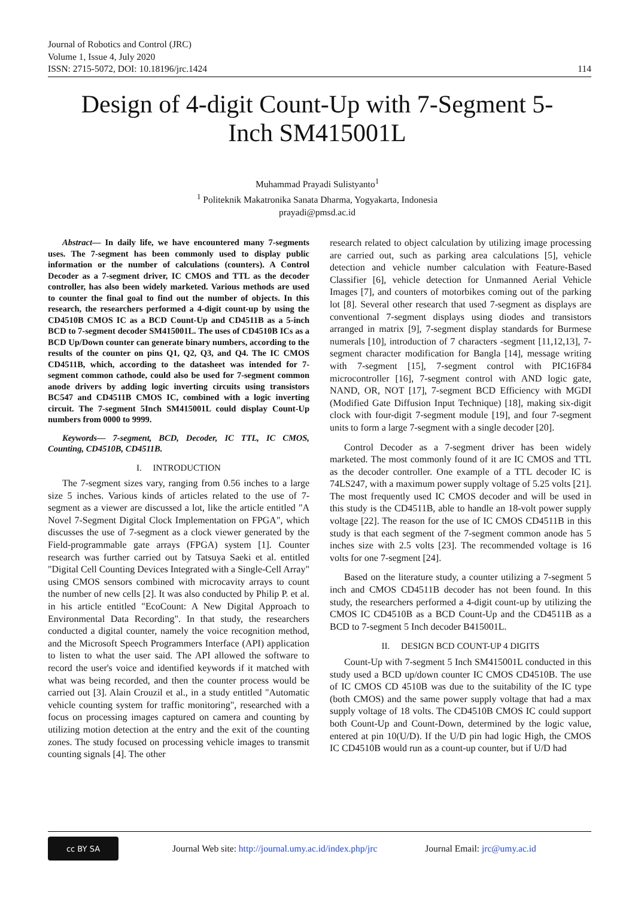Journal of Robotics and Control (JRC)
Volume 1, Issue 4, July 2020
ISSN: 2715-5072, DOI: 10.18196/jrc.1424 114
Design of 4-digit Count-Up with 7-Segment 5-
Inch SM415001L
Muhammad Prayadi Sulistyanto<sup>1</sup>
<sup>1</sup> Politeknik Makatronika Sanata Dharma, Yogyakarta, Indonesia
prayadi@pmsd.ac.id
Abstract— In daily life, we have encountered many 7-segments uses. The 7-segment has been commonly used to display public information or the number of calculations (counters). A Control Decoder as a 7-segment driver, IC CMOS and TTL as the decoder controller, has also been widely marketed. Various methods are used to counter the final goal to find out the number of objects. In this research, the researchers performed a 4-digit count-up by using the CD4510B CMOS IC as a BCD Count-Up and CD4511B as a 5-inch BCD to 7-segment decoder SM415001L. The uses of CD4510B ICs as a BCD Up/Down counter can generate binary numbers, according to the results of the counter on pins Q1, Q2, Q3, and Q4. The IC CMOS CD4511B, which, according to the datasheet was intended for 7-segment common cathode, could also be used for 7-segment common anode drivers by adding logic inverting circuits using transistors BC547 and CD4511B CMOS IC, combined with a logic inverting circuit. The 7-segment 5Inch SM415001L could display Count-Up numbers from 0000 to 9999.
Keywords— 7-segment, BCD, Decoder, IC TTL, IC CMOS, Counting, CD4510B, CD4511B.
I. INTRODUCTION
The 7-segment sizes vary, ranging from 0.56 inches to a large size 5 inches. Various kinds of articles related to the use of 7-segment as a viewer are discussed a lot, like the article entitled "A Novel 7-Segment Digital Clock Implementation on FPGA", which discusses the use of 7-segment as a clock viewer generated by the Field-programmable gate arrays (FPGA) system [1]. Counter research was further carried out by Tatsuya Saeki et al. entitled "Digital Cell Counting Devices Integrated with a Single-Cell Array" using CMOS sensors combined with microcavity arrays to count the number of new cells [2]. It was also conducted by Philip P. et al. in his article entitled "EcoCount: A New Digital Approach to Environmental Data Recording". In that study, the researchers conducted a digital counter, namely the voice recognition method, and the Microsoft Speech Programmers Interface (API) application to listen to what the user said. The API allowed the software to record the user's voice and identified keywords if it matched with what was being recorded, and then the counter process would be carried out [3]. Alain Crouzil et al., in a study entitled "Automatic vehicle counting system for traffic monitoring", researched with a focus on processing images captured on camera and counting by utilizing motion detection at the entry and the exit of the counting zones. The study focused on processing vehicle images to transmit counting signals [4]. The other
research related to object calculation by utilizing image processing are carried out, such as parking area calculations [5], vehicle detection and vehicle number calculation with Feature-Based Classifier [6], vehicle detection for Unmanned Aerial Vehicle Images [7], and counters of motorbikes coming out of the parking lot [8]. Several other research that used 7-segment as displays are conventional 7-segment displays using diodes and transistors arranged in matrix [9], 7-segment display standards for Burmese numerals [10], introduction of 7 characters -segment [11,12,13], 7-segment character modification for Bangla [14], message writing with 7-segment [15], 7-segment control with PIC16F84 microcontroller [16], 7-segment control with AND logic gate, NAND, OR, NOT [17], 7-segment BCD Efficiency with MGDI (Modified Gate Diffusion Input Technique) [18], making six-digit clock with four-digit 7-segment module [19], and four 7-segment units to form a large 7-segment with a single decoder [20].
Control Decoder as a 7-segment driver has been widely marketed. The most commonly found of it are IC CMOS and TTL as the decoder controller. One example of a TTL decoder IC is 74LS247, with a maximum power supply voltage of 5.25 volts [21]. The most frequently used IC CMOS decoder and will be used in this study is the CD4511B, able to handle an 18-volt power supply voltage [22]. The reason for the use of IC CMOS CD4511B in this study is that each segment of the 7-segment common anode has 5 inches size with 2.5 volts [23]. The recommended voltage is 16 volts for one 7-segment [24].
Based on the literature study, a counter utilizing a 7-segment 5 inch and CMOS CD4511B decoder has not been found. In this study, the researchers performed a 4-digit count-up by utilizing the CMOS IC CD4510B as a BCD Count-Up and the CD4511B as a BCD to 7-segment 5 Inch decoder B415001L.
II. DESIGN BCD COUNT-UP 4 DIGITS
Count-Up with 7-segment 5 Inch SM415001L conducted in this study used a BCD up/down counter IC CMOS CD4510B. The use of IC CMOS CD 4510B was due to the suitability of the IC type (both CMOS) and the same power supply voltage that had a max supply voltage of 18 volts. The CD4510B CMOS IC could support both Count-Up and Count-Down, determined by the logic value, entered at pin 10(U/D). If the U/D pin had logic High, the CMOS IC CD4510B would run as a count-up counter, but if U/D had
cc BY SA
Journal Web site: http://journal.umy.ac.id/index.php/jrc Journal Email: jrc@umy.ac.id